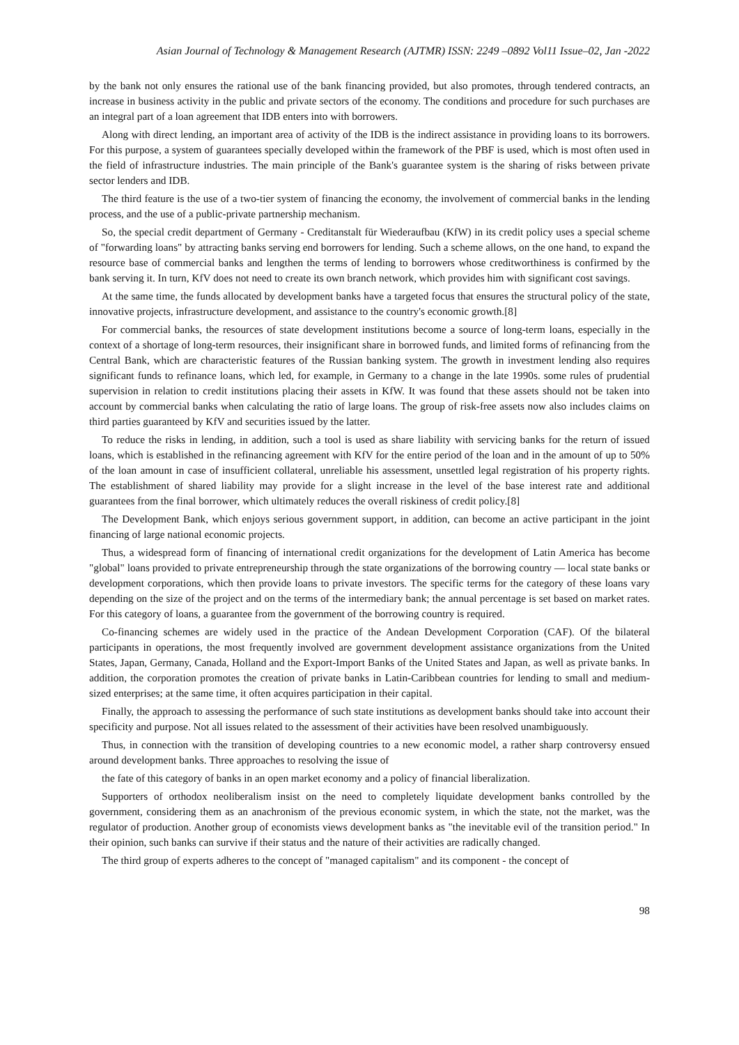Asian Journal of Technology & Management Research (AJTMR) ISSN: 2249 –0892 Vol11 Issue–02, Jan -2022
by the bank not only ensures the rational use of the bank financing provided, but also promotes, through tendered contracts, an increase in business activity in the public and private sectors of the economy. The conditions and procedure for such purchases are an integral part of a loan agreement that IDB enters into with borrowers.
Along with direct lending, an important area of activity of the IDB is the indirect assistance in providing loans to its borrowers. For this purpose, a system of guarantees specially developed within the framework of the PBF is used, which is most often used in the field of infrastructure industries. The main principle of the Bank's guarantee system is the sharing of risks between private sector lenders and IDB.
The third feature is the use of a two-tier system of financing the economy, the involvement of commercial banks in the lending process, and the use of a public-private partnership mechanism.
So, the special credit department of Germany - Creditanstalt für Wiederaufbau (KfW) in its credit policy uses a special scheme of "forwarding loans" by attracting banks serving end borrowers for lending. Such a scheme allows, on the one hand, to expand the resource base of commercial banks and lengthen the terms of lending to borrowers whose creditworthiness is confirmed by the bank serving it. In turn, KfV does not need to create its own branch network, which provides him with significant cost savings.
At the same time, the funds allocated by development banks have a targeted focus that ensures the structural policy of the state, innovative projects, infrastructure development, and assistance to the country's economic growth.[8]
For commercial banks, the resources of state development institutions become a source of long-term loans, especially in the context of a shortage of long-term resources, their insignificant share in borrowed funds, and limited forms of refinancing from the Central Bank, which are characteristic features of the Russian banking system. The growth in investment lending also requires significant funds to refinance loans, which led, for example, in Germany to a change in the late 1990s. some rules of prudential supervision in relation to credit institutions placing their assets in KfW. It was found that these assets should not be taken into account by commercial banks when calculating the ratio of large loans. The group of risk-free assets now also includes claims on third parties guaranteed by KfV and securities issued by the latter.
To reduce the risks in lending, in addition, such a tool is used as share liability with servicing banks for the return of issued loans, which is established in the refinancing agreement with KfV for the entire period of the loan and in the amount of up to 50% of the loan amount in case of insufficient collateral, unreliable his assessment, unsettled legal registration of his property rights. The establishment of shared liability may provide for a slight increase in the level of the base interest rate and additional guarantees from the final borrower, which ultimately reduces the overall riskiness of credit policy.[8]
The Development Bank, which enjoys serious government support, in addition, can become an active participant in the joint financing of large national economic projects.
Thus, a widespread form of financing of international credit organizations for the development of Latin America has become "global" loans provided to private entrepreneurship through the state organizations of the borrowing country — local state banks or development corporations, which then provide loans to private investors. The specific terms for the category of these loans vary depending on the size of the project and on the terms of the intermediary bank; the annual percentage is set based on market rates. For this category of loans, a guarantee from the government of the borrowing country is required.
Co-financing schemes are widely used in the practice of the Andean Development Corporation (CAF). Of the bilateral participants in operations, the most frequently involved are government development assistance organizations from the United States, Japan, Germany, Canada, Holland and the Export-Import Banks of the United States and Japan, as well as private banks. In addition, the corporation promotes the creation of private banks in Latin-Caribbean countries for lending to small and medium-sized enterprises; at the same time, it often acquires participation in their capital.
Finally, the approach to assessing the performance of such state institutions as development banks should take into account their specificity and purpose. Not all issues related to the assessment of their activities have been resolved unambiguously.
Thus, in connection with the transition of developing countries to a new economic model, a rather sharp controversy ensued around development banks. Three approaches to resolving the issue of
the fate of this category of banks in an open market economy and a policy of financial liberalization.
Supporters of orthodox neoliberalism insist on the need to completely liquidate development banks controlled by the government, considering them as an anachronism of the previous economic system, in which the state, not the market, was the regulator of production. Another group of economists views development banks as "the inevitable evil of the transition period." In their opinion, such banks can survive if their status and the nature of their activities are radically changed.
The third group of experts adheres to the concept of "managed capitalism" and its component - the concept of
98